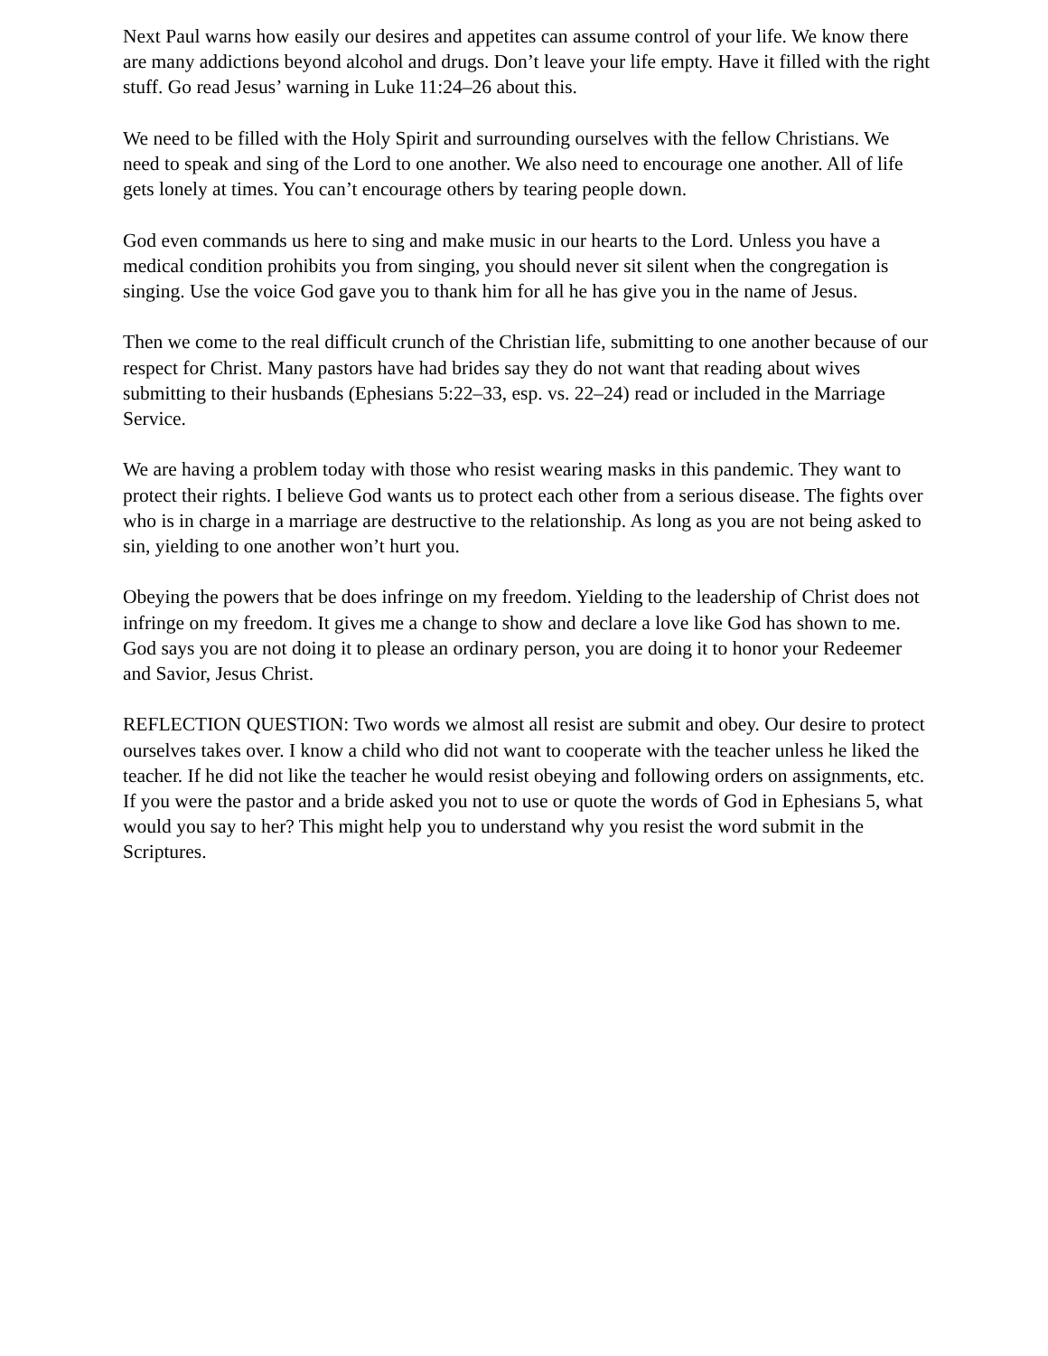Next Paul warns how easily our desires and appetites can assume control of your life. We know there are many addictions beyond alcohol and drugs. Don’t leave your life empty. Have it filled with the right stuff. Go read Jesus’ warning in Luke 11:24–26 about this.
We need to be filled with the Holy Spirit and surrounding ourselves with the fellow Christians. We need to speak and sing of the Lord to one another. We also need to encourage one another. All of life gets lonely at times. You can’t encourage others by tearing people down.
God even commands us here to sing and make music in our hearts to the Lord. Unless you have a medical condition prohibits you from singing, you should never sit silent when the congregation is singing. Use the voice God gave you to thank him for all he has give you in the name of Jesus.
Then we come to the real difficult crunch of the Christian life, submitting to one another because of our respect for Christ. Many pastors have had brides say they do not want that reading about wives submitting to their husbands (Ephesians 5:22–33, esp. vs. 22–24) read or included in the Marriage Service.
We are having a problem today with those who resist wearing masks in this pandemic. They want to protect their rights. I believe God wants us to protect each other from a serious disease. The fights over who is in charge in a marriage are destructive to the relationship. As long as you are not being asked to sin, yielding to one another won’t hurt you.
Obeying the powers that be does infringe on my freedom. Yielding to the leadership of Christ does not infringe on my freedom. It gives me a change to show and declare a love like God has shown to me. God says you are not doing it to please an ordinary person, you are doing it to honor your Redeemer and Savior, Jesus Christ.
REFLECTION QUESTION: Two words we almost all resist are submit and obey. Our desire to protect ourselves takes over. I know a child who did not want to cooperate with the teacher unless he liked the teacher. If he did not like the teacher he would resist obeying and following orders on assignments, etc. If you were the pastor and a bride asked you not to use or quote the words of God in Ephesians 5, what would you say to her? This might help you to understand why you resist the word submit in the Scriptures.